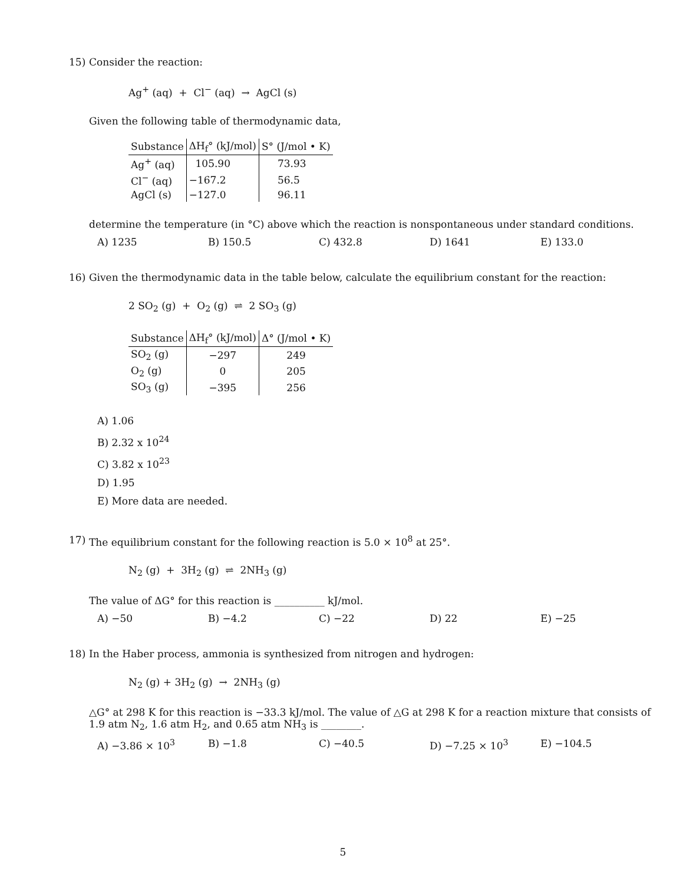15) Consider the reaction:
Ag<sup>+</sup> (aq) + Cl<sup>−</sup> (aq) → AgCl (s)
Given the following table of thermodynamic data,
| Substance | ΔH<sub>f</sub>° (kJ/mol) | S° (J/mol • K) |
| --- | --- | --- |
| Ag<sup>+</sup> (aq) | 105.90 | 73.93 |
| Cl<sup>−</sup> (aq) | −167.2 | 56.5 |
| AgCl (s) | −127.0 | 96.11 |
determine the temperature (in °C) above which the reaction is nonspontaneous under standard conditions.
A) 1235 B) 150.5 C) 432.8 D) 1641 E) 133.0
16) Given the thermodynamic data in the table below, calculate the equilibrium constant for the reaction:
2 SO<sub>2</sub> (g) + O<sub>2</sub> (g) ⇌ 2 SO<sub>3</sub> (g)
| Substance | ΔH<sub>f</sub>° (kJ/mol) | Δ° (J/mol • K) |
| --- | --- | --- |
| SO<sub>2</sub> (g) | −297 | 249 |
| O<sub>2</sub> (g) | 0 | 205 |
| SO<sub>3</sub> (g) | −395 | 256 |
A) 1.06
B) 2.32 x 10<sup>24</sup>
C) 3.82 x 10<sup>23</sup>
D) 1.95
E) More data are needed.
17) The equilibrium constant for the following reaction is 5.0 × 10<sup>8</sup> at 25°.
N<sub>2</sub> (g) + 3H<sub>2</sub> (g) ⇌ 2NH<sub>3</sub> (g)
The value of ΔG° for this reaction is __________ kJ/mol.
A) −50 B) −4.2 C) −22 D) 22 E) −25
18) In the Haber process, ammonia is synthesized from nitrogen and hydrogen:
N<sub>2</sub> (g) + 3H<sub>2</sub> (g) → 2NH<sub>3</sub> (g)
△G° at 298 K for this reaction is −33.3 kJ/mol. The value of △G at 298 K for a reaction mixture that consists of 1.9 atm N<sub>2</sub>, 1.6 atm H<sub>2</sub>, and 0.65 atm NH<sub>3</sub> is ________.
A) −3.86 × 10<sup>3</sup> B) −1.8 C) −40.5 D) −7.25 × 10<sup>3</sup> E) −104.5
5